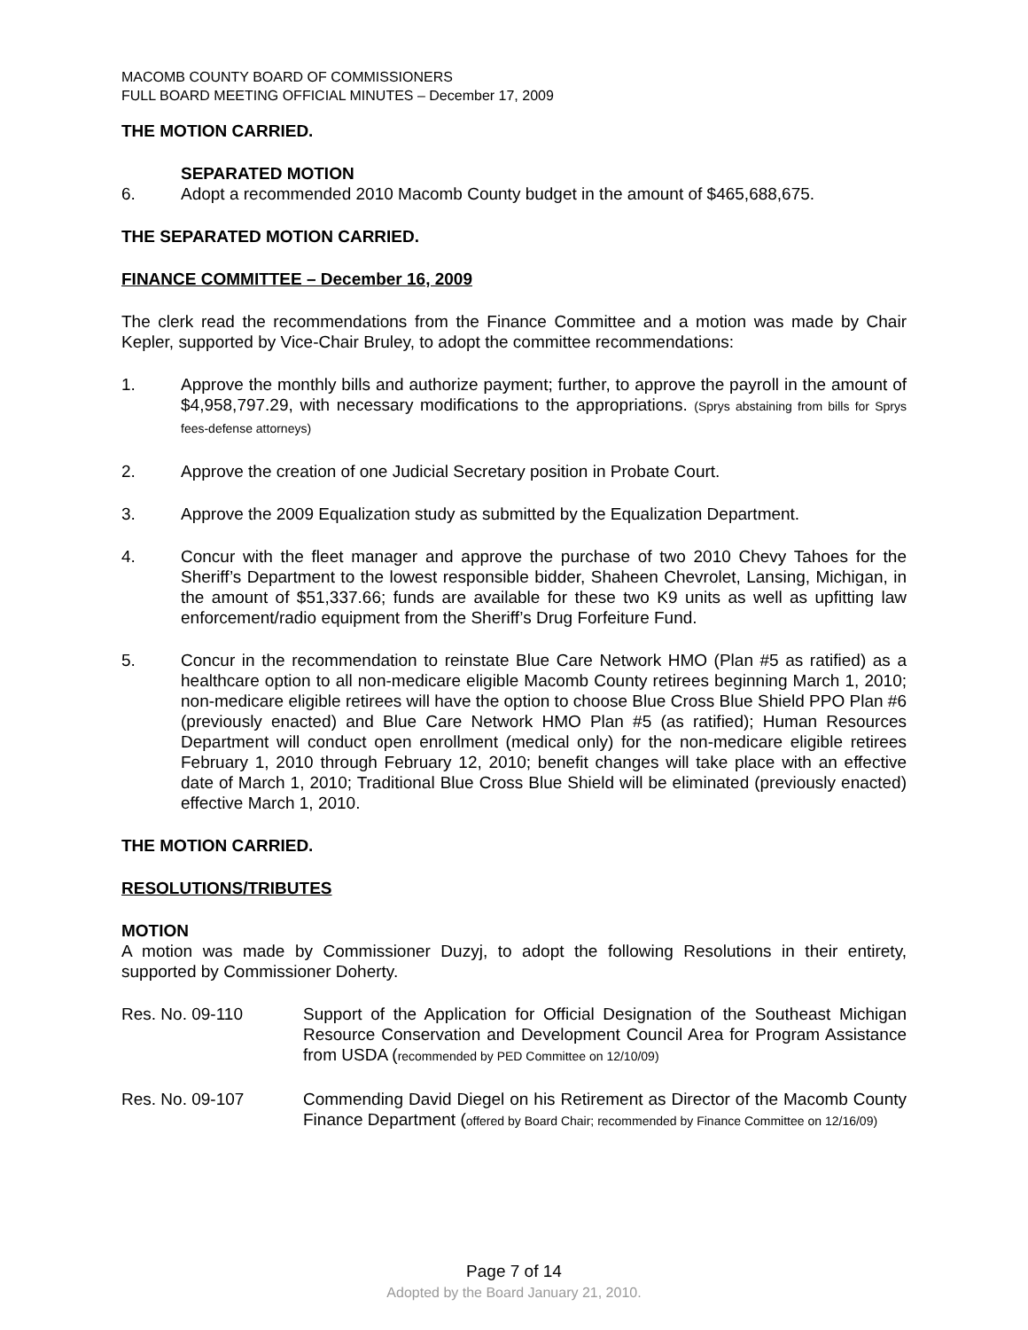MACOMB COUNTY BOARD OF COMMISSIONERS
FULL BOARD MEETING OFFICIAL MINUTES – December 17, 2009
THE MOTION CARRIED.
SEPARATED MOTION
6. Adopt a recommended 2010 Macomb County budget in the amount of $465,688,675.
THE SEPARATED MOTION CARRIED.
FINANCE COMMITTEE – December 16, 2009
The clerk read the recommendations from the Finance Committee and a motion was made by Chair Kepler, supported by Vice-Chair Bruley, to adopt the committee recommendations:
1. Approve the monthly bills and authorize payment; further, to approve the payroll in the amount of $4,958,797.29, with necessary modifications to the appropriations. (Sprys abstaining from bills for Sprys fees-defense attorneys)
2. Approve the creation of one Judicial Secretary position in Probate Court.
3. Approve the 2009 Equalization study as submitted by the Equalization Department.
4. Concur with the fleet manager and approve the purchase of two 2010 Chevy Tahoes for the Sheriff’s Department to the lowest responsible bidder, Shaheen Chevrolet, Lansing, Michigan, in the amount of $51,337.66; funds are available for these two K9 units as well as upfitting law enforcement/radio equipment from the Sheriff’s Drug Forfeiture Fund.
5. Concur in the recommendation to reinstate Blue Care Network HMO (Plan #5 as ratified) as a healthcare option to all non-medicare eligible Macomb County retirees beginning March 1, 2010; non-medicare eligible retirees will have the option to choose Blue Cross Blue Shield PPO Plan #6 (previously enacted) and Blue Care Network HMO Plan #5 (as ratified); Human Resources Department will conduct open enrollment (medical only) for the non-medicare eligible retirees February 1, 2010 through February 12, 2010; benefit changes will take place with an effective date of March 1, 2010; Traditional Blue Cross Blue Shield will be eliminated (previously enacted) effective March 1, 2010.
THE MOTION CARRIED.
RESOLUTIONS/TRIBUTES
MOTION
A motion was made by Commissioner Duzyj, to adopt the following Resolutions in their entirety, supported by Commissioner Doherty.
Res. No. 09-110 Support of the Application for Official Designation of the Southeast Michigan Resource Conservation and Development Council Area for Program Assistance from USDA (recommended by PED Committee on 12/10/09)
Res. No. 09-107 Commending David Diegel on his Retirement as Director of the Macomb County Finance Department (offered by Board Chair; recommended by Finance Committee on 12/16/09)
Page 7 of 14
Adopted by the Board January 21, 2010.